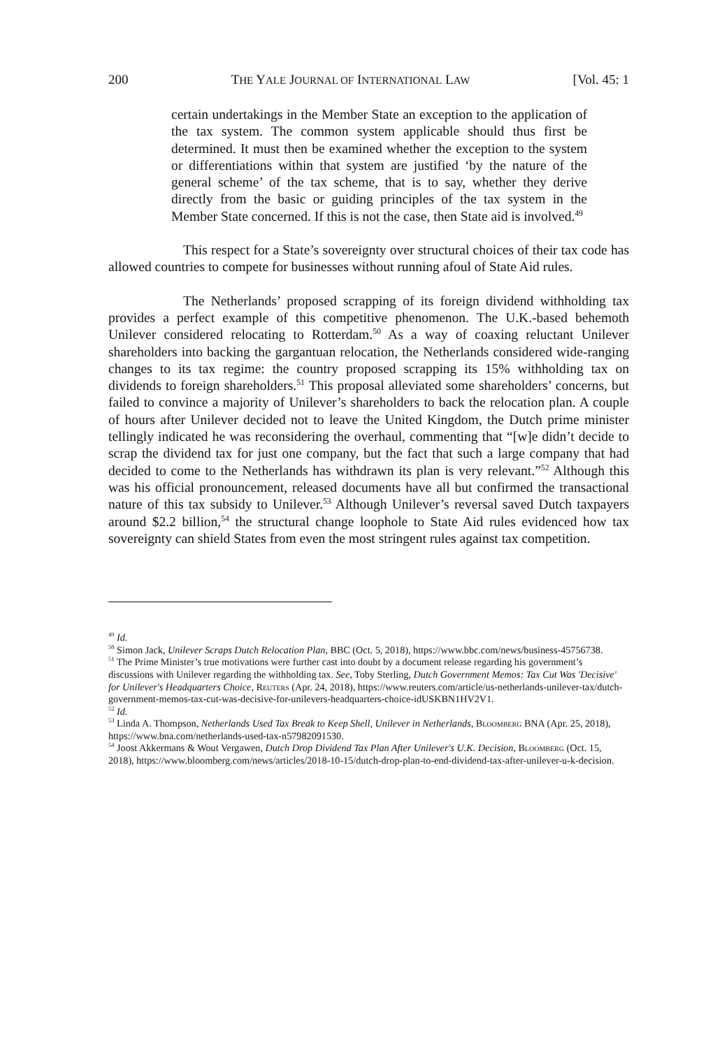200 THE YALE JOURNAL OF INTERNATIONAL LAW [Vol. 45: 1
certain undertakings in the Member State an exception to the application of the tax system. The common system applicable should thus first be determined. It must then be examined whether the exception to the system or differentiations within that system are justified ‘by the nature of the general scheme’ of the tax scheme, that is to say, whether they derive directly from the basic or guiding principles of the tax system in the Member State concerned. If this is not the case, then State aid is involved.<sup>49</sup>
This respect for a State’s sovereignty over structural choices of their tax code has allowed countries to compete for businesses without running afoul of State Aid rules.
The Netherlands’ proposed scrapping of its foreign dividend withholding tax provides a perfect example of this competitive phenomenon. The U.K.-based behemoth Unilever considered relocating to Rotterdam.<sup>50</sup> As a way of coaxing reluctant Unilever shareholders into backing the gargantuan relocation, the Netherlands considered wide-ranging changes to its tax regime: the country proposed scrapping its 15% withholding tax on dividends to foreign shareholders.<sup>51</sup> This proposal alleviated some shareholders’ concerns, but failed to convince a majority of Unilever’s shareholders to back the relocation plan. A couple of hours after Unilever decided not to leave the United Kingdom, the Dutch prime minister tellingly indicated he was reconsidering the overhaul, commenting that “[w]e didn’t decide to scrap the dividend tax for just one company, but the fact that such a large company that had decided to come to the Netherlands has withdrawn its plan is very relevant.”<sup>52</sup> Although this was his official pronouncement, released documents have all but confirmed the transactional nature of this tax subsidy to Unilever.<sup>53</sup> Although Unilever’s reversal saved Dutch taxpayers around $2.2 billion,<sup>54</sup> the structural change loophole to State Aid rules evidenced how tax sovereignty can shield States from even the most stringent rules against tax competition.
<sup>49</sup> Id.
<sup>50</sup> Simon Jack, Unilever Scraps Dutch Relocation Plan, BBC (Oct. 5, 2018), https://www.bbc.com/news/business-45756738.
<sup>51</sup> The Prime Minister’s true motivations were further cast into doubt by a document release regarding his government’s discussions with Unilever regarding the withholding tax. See, Toby Sterling, Dutch Government Memos: Tax Cut Was 'Decisive' for Unilever's Headquarters Choice, Reuters (Apr. 24, 2018), https://www.reuters.com/article/us-netherlands-unilever-tax/dutch-government-memos-tax-cut-was-decisive-for-unilevers-headquarters-choice-idUSKBN1HV2V1.
<sup>52</sup> Id.
<sup>53</sup> Linda A. Thompson, Netherlands Used Tax Break to Keep Shell, Unilever in Netherlands, Bloomberg BNA (Apr. 25, 2018), https://www.bna.com/netherlands-used-tax-n57982091530.
<sup>54</sup> Joost Akkermans & Wout Vergawen, Dutch Drop Dividend Tax Plan After Unilever's U.K. Decision, Bloomberg (Oct. 15, 2018), https://www.bloomberg.com/news/articles/2018-10-15/dutch-drop-plan-to-end-dividend-tax-after-unilever-u-k-decision.